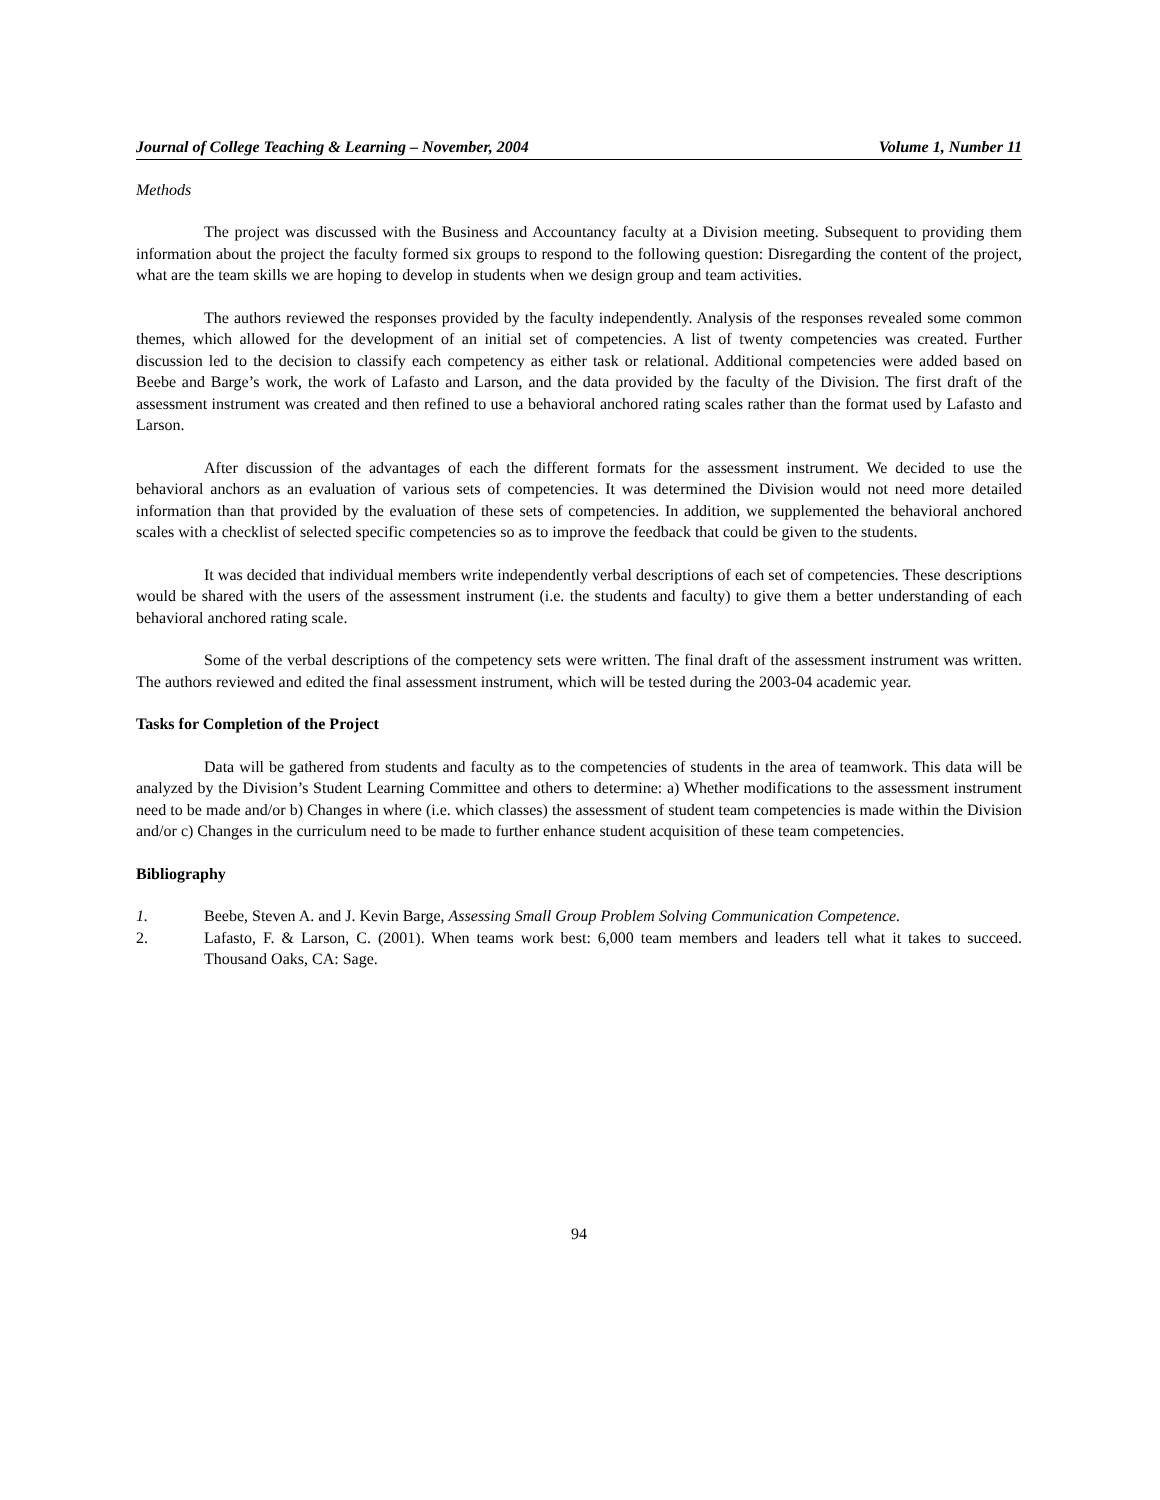Journal of College Teaching & Learning – November, 2004 Volume 1, Number 11
Methods
The project was discussed with the Business and Accountancy faculty at a Division meeting. Subsequent to providing them information about the project the faculty formed six groups to respond to the following question: Disregarding the content of the project, what are the team skills we are hoping to develop in students when we design group and team activities.
The authors reviewed the responses provided by the faculty independently. Analysis of the responses revealed some common themes, which allowed for the development of an initial set of competencies. A list of twenty competencies was created. Further discussion led to the decision to classify each competency as either task or relational. Additional competencies were added based on Beebe and Barge’s work, the work of Lafasto and Larson, and the data provided by the faculty of the Division. The first draft of the assessment instrument was created and then refined to use a behavioral anchored rating scales rather than the format used by Lafasto and Larson.
After discussion of the advantages of each the different formats for the assessment instrument. We decided to use the behavioral anchors as an evaluation of various sets of competencies. It was determined the Division would not need more detailed information than that provided by the evaluation of these sets of competencies. In addition, we supplemented the behavioral anchored scales with a checklist of selected specific competencies so as to improve the feedback that could be given to the students.
It was decided that individual members write independently verbal descriptions of each set of competencies. These descriptions would be shared with the users of the assessment instrument (i.e. the students and faculty) to give them a better understanding of each behavioral anchored rating scale.
Some of the verbal descriptions of the competency sets were written. The final draft of the assessment instrument was written. The authors reviewed and edited the final assessment instrument, which will be tested during the 2003-04 academic year.
Tasks for Completion of the Project
Data will be gathered from students and faculty as to the competencies of students in the area of teamwork. This data will be analyzed by the Division’s Student Learning Committee and others to determine: a) Whether modifications to the assessment instrument need to be made and/or b) Changes in where (i.e. which classes) the assessment of student team competencies is made within the Division and/or c) Changes in the curriculum need to be made to further enhance student acquisition of these team competencies.
Bibliography
1. Beebe, Steven A. and J. Kevin Barge, Assessing Small Group Problem Solving Communication Competence.
2. Lafasto, F. & Larson, C. (2001). When teams work best: 6,000 team members and leaders tell what it takes to succeed. Thousand Oaks, CA: Sage.
94